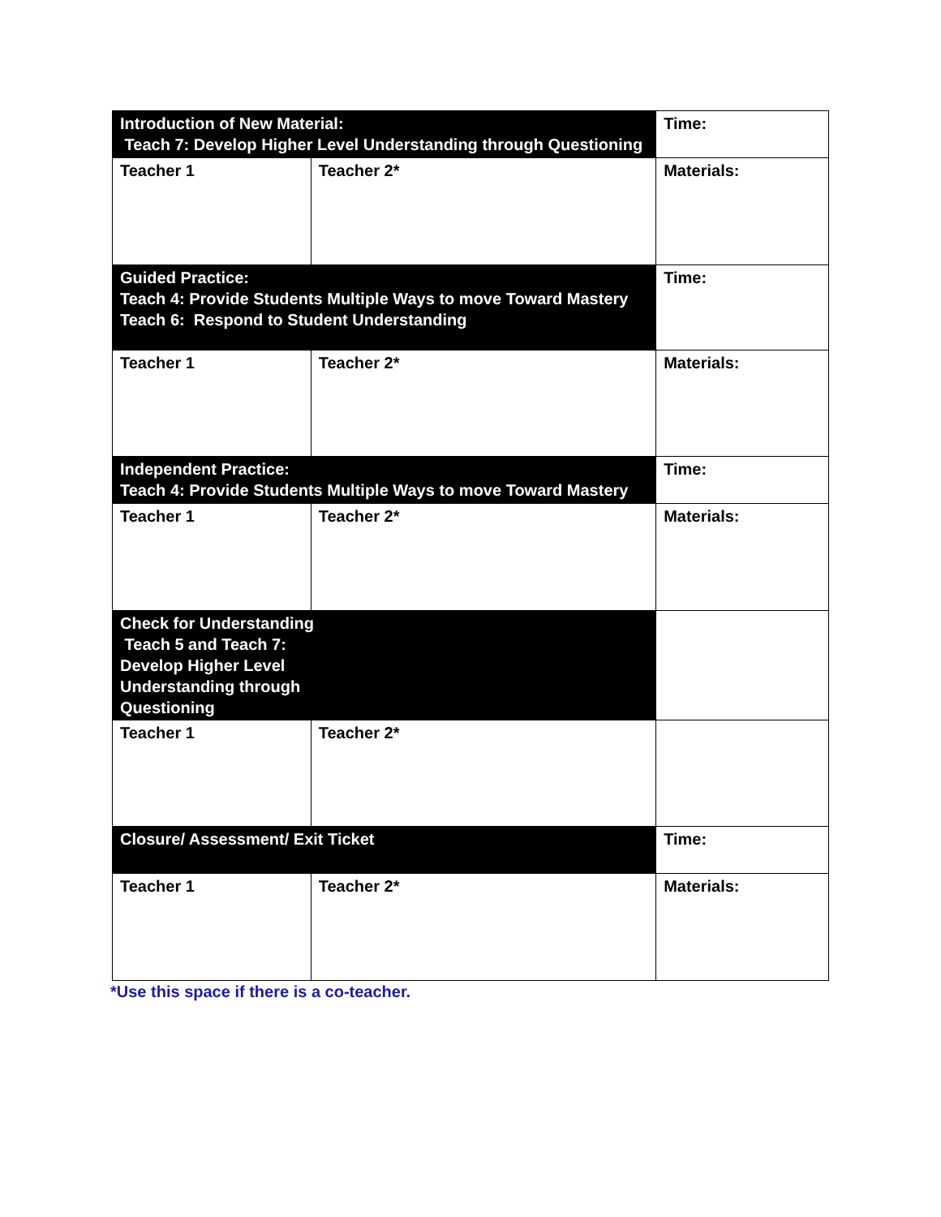| Introduction of New Material: Teach 7: Develop Higher Level Understanding through Questioning | | Time: |
| Teacher 1 | Teacher 2* | Materials: |
| Guided Practice: Teach 4: Provide Students Multiple Ways to move Toward Mastery Teach 6: Respond to Student Understanding | | Time: |
| Teacher 1 | Teacher 2* | Materials: |
| Independent Practice: Teach 4: Provide Students Multiple Ways to move Toward Mastery | | Time: |
| Teacher 1 | Teacher 2* | Materials: |
| Check for Understanding Teach 5 and Teach 7: Develop Higher Level Understanding through Questioning | | |
| Teacher 1 | Teacher 2* | |
| Closure/ Assessment/ Exit Ticket | | Time: |
| Teacher 1 | Teacher 2* | Materials: |
*Use this space if there is a co-teacher.